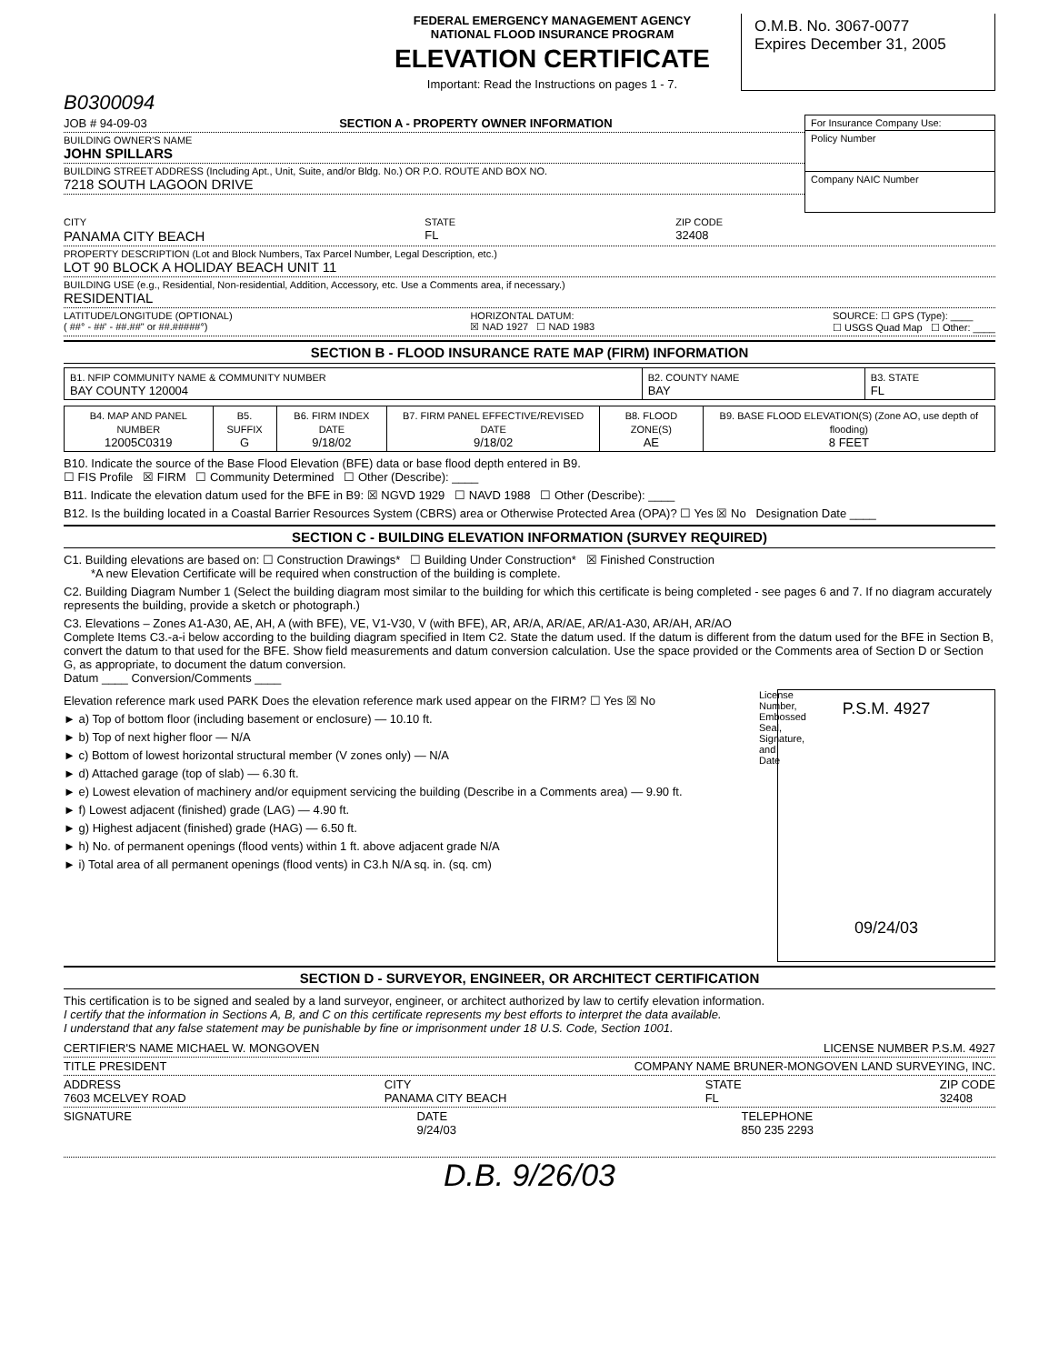FEDERAL EMERGENCY MANAGEMENT AGENCY
NATIONAL FLOOD INSURANCE PROGRAM
ELEVATION CERTIFICATE
Important: Read the Instructions on pages 1 - 7.
O.M.B. No. 3067-0077
Expires December 31, 2005
B0300094
JOB # 94-09-03 SECTION A - PROPERTY OWNER INFORMATION
BUILDING OWNER'S NAME
JOHN SPILLARS
BUILDING STREET ADDRESS (Including Apt., Unit, Suite, and/or Bldg. No.) OR P.O. ROUTE AND BOX NO.
7218 SOUTH LAGOON DRIVE
| For Insurance Company Use: |
| Policy Number |
| Company NAIC Number |
CITY
PANAMA CITY BEACH STATE
FL ZIP CODE
32408
PROPERTY DESCRIPTION (Lot and Block Numbers, Tax Parcel Number, Legal Description, etc.)
LOT 90 BLOCK A HOLIDAY BEACH UNIT 11
BUILDING USE (e.g., Residential, Non-residential, Addition, Accessory, etc. Use a Comments area, if necessary.)
RESIDENTIAL
LATITUDE/LONGITUDE (OPTIONAL)
( ##° - ##' - ##.##" or ##.#####°) HORIZONTAL DATUM:
☒ NAD 1927 ☐ NAD 1983 SOURCE: ☐ GPS (Type): ____
☐ USGS Quad Map ☐ Other: ____
SECTION B - FLOOD INSURANCE RATE MAP (FIRM) INFORMATION
| B1. NFIP COMMUNITY NAME & COMMUNITY NUMBER BAY COUNTY 120004 | B2. COUNTY NAME BAY | B3. STATE FL |
| B4. MAP AND PANEL NUMBER 12005C0319 | B5. SUFFIX G | B6. FIRM INDEX DATE 9/18/02 | B7. FIRM PANEL EFFECTIVE/REVISED DATE 9/18/02 | B8. FLOOD ZONE(S) AE | B9. BASE FLOOD ELEVATION(S) (Zone AO, use depth of flooding) 8 FEET |
B10. Indicate the source of the Base Flood Elevation (BFE) data or base flood depth entered in B9.
☐ FIS Profile ☒ FIRM ☐ Community Determined ☐ Other (Describe): ____
B11. Indicate the elevation datum used for the BFE in B9: ☒ NGVD 1929 ☐ NAVD 1988 ☐ Other (Describe): ____
B12. Is the building located in a Coastal Barrier Resources System (CBRS) area or Otherwise Protected Area (OPA)? ☐ Yes ☒ No Designation Date ____
SECTION C - BUILDING ELEVATION INFORMATION (SURVEY REQUIRED)
C1. Building elevations are based on: ☐ Construction Drawings* ☐ Building Under Construction* ☒ Finished Construction
*A new Elevation Certificate will be required when construction of the building is complete.
C2. Building Diagram Number 1 (Select the building diagram most similar to the building for which this certificate is being completed - see pages 6 and 7. If no diagram accurately represents the building, provide a sketch or photograph.)
C3. Elevations – Zones A1-A30, AE, AH, A (with BFE), VE, V1-V30, V (with BFE), AR, AR/A, AR/AE, AR/A1-A30, AR/AH, AR/AO
Complete Items C3.-a-i below according to the building diagram specified in Item C2. State the datum used. If the datum is different from the datum used for the BFE in Section B, convert the datum to that used for the BFE. Show field measurements and datum conversion calculation. Use the space provided or the Comments area of Section D or Section G, as appropriate, to document the datum conversion.
Datum ____ Conversion/Comments ____
Elevation reference mark used PARK Does the elevation reference mark used appear on the FIRM? ☐ Yes ☒ No
► a) Top of bottom floor (including basement or enclosure) — 10.10 ft.
► b) Top of next higher floor — N/A
► c) Bottom of lowest horizontal structural member (V zones only) — N/A
► d) Attached garage (top of slab) — 6.30 ft.
► e) Lowest elevation of machinery and/or equipment servicing the building (Describe in a Comments area) — 9.90 ft.
► f) Lowest adjacent (finished) grade (LAG) — 4.90 ft.
► g) Highest adjacent (finished) grade (HAG) — 6.50 ft.
► h) No. of permanent openings (flood vents) within 1 ft. above adjacent grade N/A
► i) Total area of all permanent openings (flood vents) in C3.h N/A sq. in. (sq. cm)
License Number, Embossed Seal, Signature, and Date
P.S.M. 4927
09/24/03
SECTION D - SURVEYOR, ENGINEER, OR ARCHITECT CERTIFICATION
This certification is to be signed and sealed by a land surveyor, engineer, or architect authorized by law to certify elevation information.
I certify that the information in Sections A, B, and C on this certificate represents my best efforts to interpret the data available.
I understand that any false statement may be punishable by fine or imprisonment under 18 U.S. Code, Section 1001.
CERTIFIER'S NAME MICHAEL W. MONGOVEN LICENSE NUMBER P.S.M. 4927
TITLE PRESIDENT COMPANY NAME BRUNER-MONGOVEN LAND SURVEYING, INC.
ADDRESS
7603 MCELVEY ROAD CITY
PANAMA CITY BEACH STATE
FL ZIP CODE
32408
SIGNATURE DATE
9/24/03 TELEPHONE
850 235 2293
D.B. 9/26/03